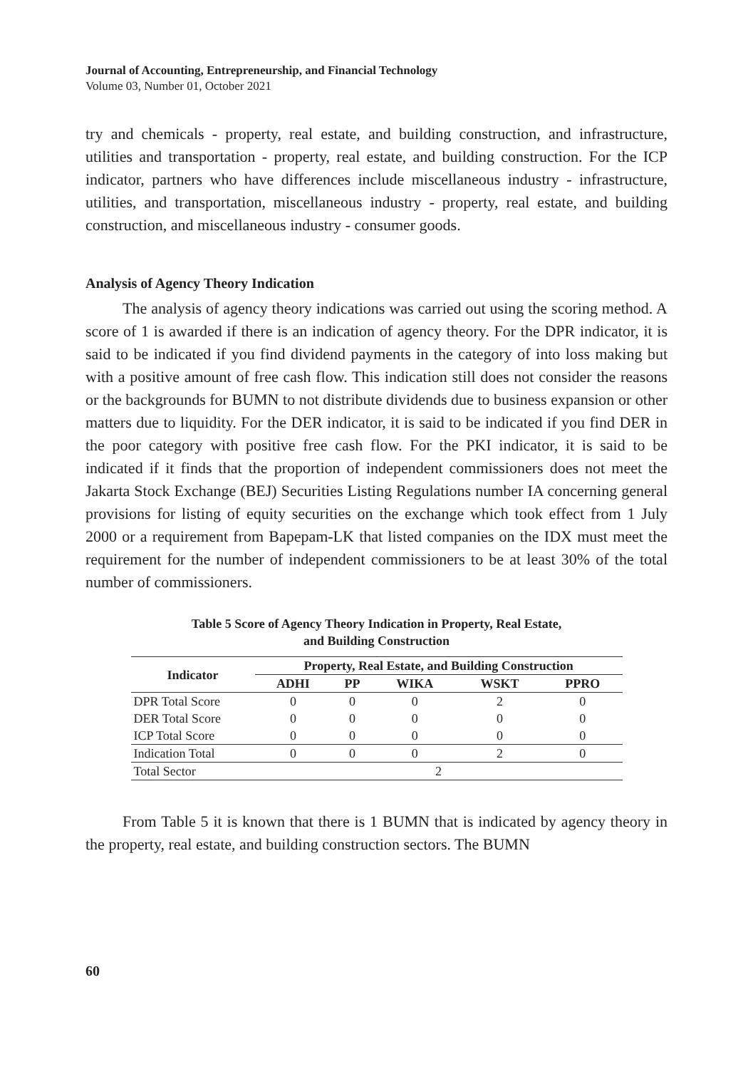Journal of Accounting, Entrepreneurship, and Financial Technology
Volume 03, Number 01, October 2021
try and chemicals - property, real estate, and building construction, and infrastructure, utilities and transportation - property, real estate, and building construction. For the ICP indicator, partners who have differences include miscellaneous industry - infrastructure, utilities, and transportation, miscellaneous industry - property, real estate, and building construction, and miscellaneous industry - consumer goods.
Analysis of Agency Theory Indication
The analysis of agency theory indications was carried out using the scoring method. A score of 1 is awarded if there is an indication of agency theory. For the DPR indicator, it is said to be indicated if you find dividend payments in the category of into loss making but with a positive amount of free cash flow. This indication still does not consider the reasons or the backgrounds for BUMN to not distribute dividends due to business expansion or other matters due to liquidity. For the DER indicator, it is said to be indicated if you find DER in the poor category with positive free cash flow. For the PKI indicator, it is said to be indicated if it finds that the proportion of independent commissioners does not meet the Jakarta Stock Exchange (BEJ) Securities Listing Regulations number IA concerning general provisions for listing of equity securities on the exchange which took effect from 1 July 2000 or a requirement from Bapepam-LK that listed companies on the IDX must meet the requirement for the number of independent commissioners to be at least 30% of the total number of commissioners.
Table 5 Score of Agency Theory Indication in Property, Real Estate,
and Building Construction
| Indicator | Property, Real Estate, and Building Construction | | | | |
| --- | --- | --- | --- | --- | --- |
| | ADHI | PP | WIKA | WSKT | PPRO |
| DPR Total Score | 0 | 0 | 0 | 2 | 0 |
| DER Total Score | 0 | 0 | 0 | 0 | 0 |
| ICP Total Score | 0 | 0 | 0 | 0 | 0 |
| Indication Total | 0 | 0 | 0 | 2 | 0 |
| Total Sector | 2 | | | | |
From Table 5 it is known that there is 1 BUMN that is indicated by agency theory in the property, real estate, and building construction sectors. The BUMN
60